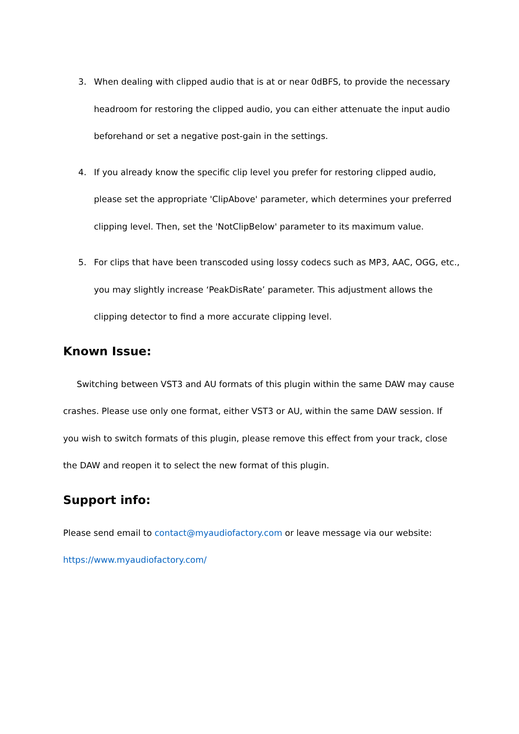3. When dealing with clipped audio that is at or near 0dBFS, to provide the necessary headroom for restoring the clipped audio, you can either attenuate the input audio beforehand or set a negative post-gain in the settings.
4. If you already know the specific clip level you prefer for restoring clipped audio, please set the appropriate 'ClipAbove' parameter, which determines your preferred clipping level. Then, set the 'NotClipBelow' parameter to its maximum value.
5. For clips that have been transcoded using lossy codecs such as MP3, AAC, OGG, etc., you may slightly increase ‘PeakDisRate’ parameter. This adjustment allows the clipping detector to find a more accurate clipping level.
Known Issue:
Switching between VST3 and AU formats of this plugin within the same DAW may cause crashes. Please use only one format, either VST3 or AU, within the same DAW session. If you wish to switch formats of this plugin, please remove this effect from your track, close the DAW and reopen it to select the new format of this plugin.
Support info:
Please send email to contact@myaudiofactory.com or leave message via our website: https://www.myaudiofactory.com/